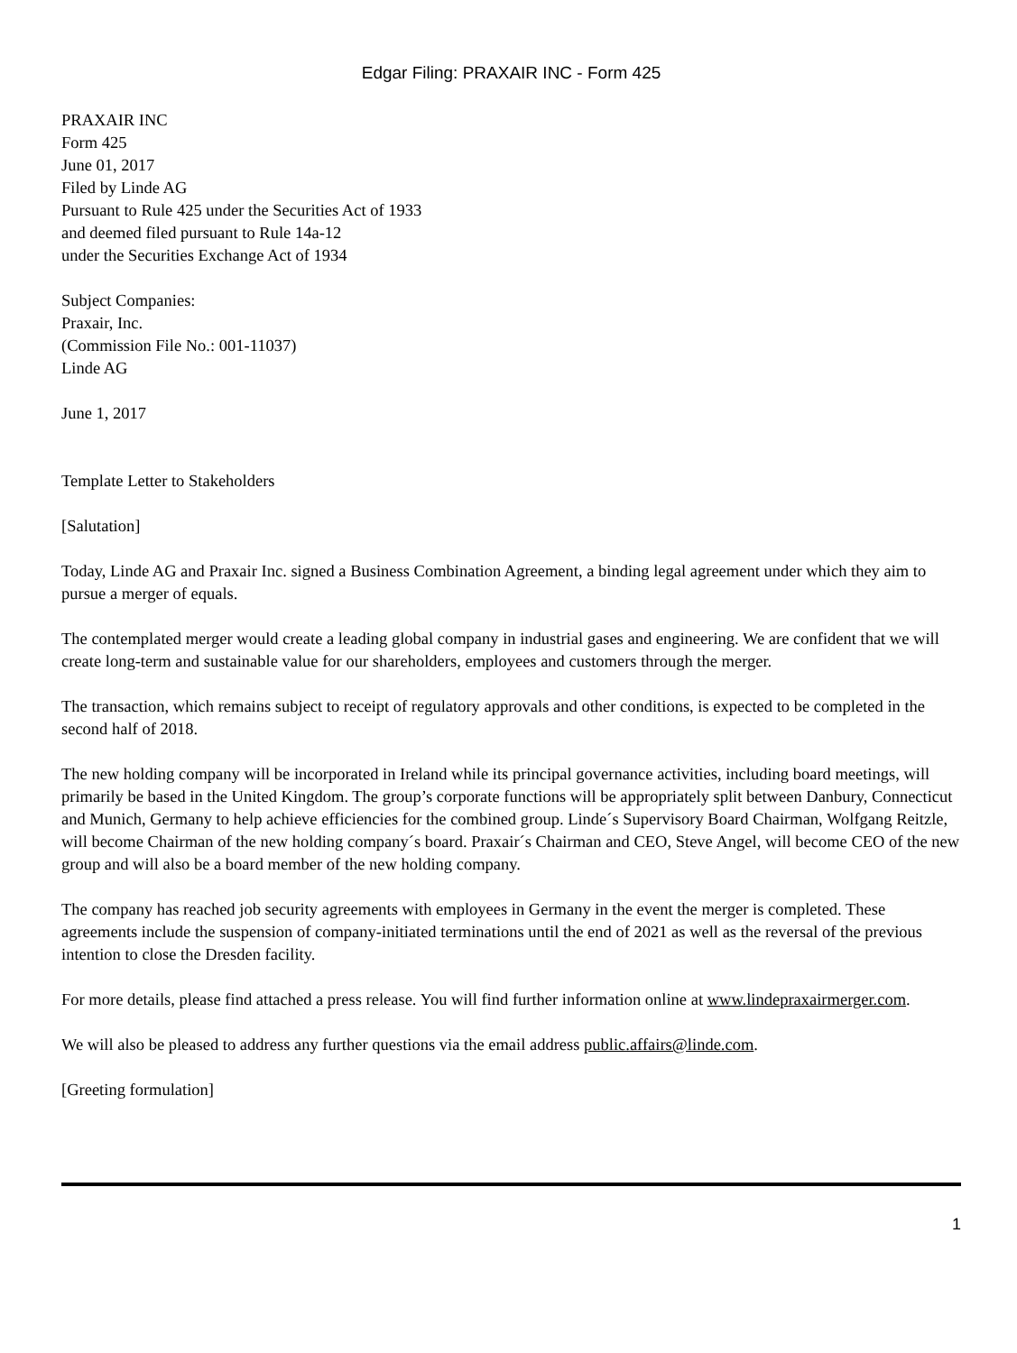Edgar Filing: PRAXAIR INC - Form 425
PRAXAIR INC
Form 425
June 01, 2017
Filed by Linde AG
Pursuant to Rule 425 under the Securities Act of 1933
and deemed filed pursuant to Rule 14a-12
under the Securities Exchange Act of 1934
Subject Companies:
Praxair, Inc.
(Commission File No.: 001-11037)
Linde AG
June 1, 2017
Template Letter to Stakeholders
[Salutation]
Today, Linde AG and Praxair Inc. signed a Business Combination Agreement, a binding legal agreement under which they aim to pursue a merger of equals.
The contemplated merger would create a leading global company in industrial gases and engineering. We are confident that we will create long-term and sustainable value for our shareholders, employees and customers through the merger.
The transaction, which remains subject to receipt of regulatory approvals and other conditions, is expected to be completed in the second half of 2018.
The new holding company will be incorporated in Ireland while its principal governance activities, including board meetings, will primarily be based in the United Kingdom. The group’s corporate functions will be appropriately split between Danbury, Connecticut and Munich, Germany to help achieve efficiencies for the combined group. Linde´s Supervisory Board Chairman, Wolfgang Reitzle, will become Chairman of the new holding company´s board. Praxair´s Chairman and CEO, Steve Angel, will become CEO of the new group and will also be a board member of the new holding company.
The company has reached job security agreements with employees in Germany in the event the merger is completed. These agreements include the suspension of company-initiated terminations until the end of 2021 as well as the reversal of the previous intention to close the Dresden facility.
For more details, please find attached a press release. You will find further information online at www.lindepraxairmerger.com.
We will also be pleased to address any further questions via the email address public.affairs@linde.com.
[Greeting formulation]
1